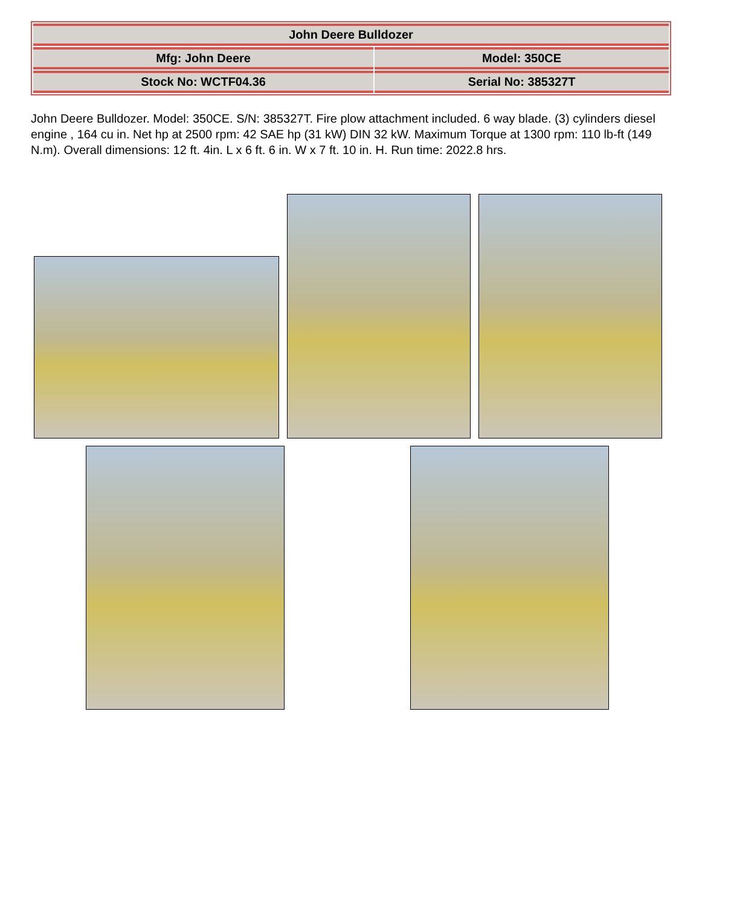| John Deere Bulldozer | |
| Mfg: John Deere | Model: 350CE |
| Stock No: WCTF04.36 | Serial No: 385327T |
John Deere Bulldozer. Model: 350CE. S/N: 385327T. Fire plow attachment included. 6 way blade. (3) cylinders diesel engine , 164 cu in. Net hp at 2500 rpm: 42 SAE hp (31 kW) DIN 32 kW. Maximum Torque at 1300 rpm: 110 lb-ft (149 N.m). Overall dimensions: 12 ft. 4in. L x 6 ft. 6 in. W x 7 ft. 10 in. H. Run time: 2022.8 hrs.